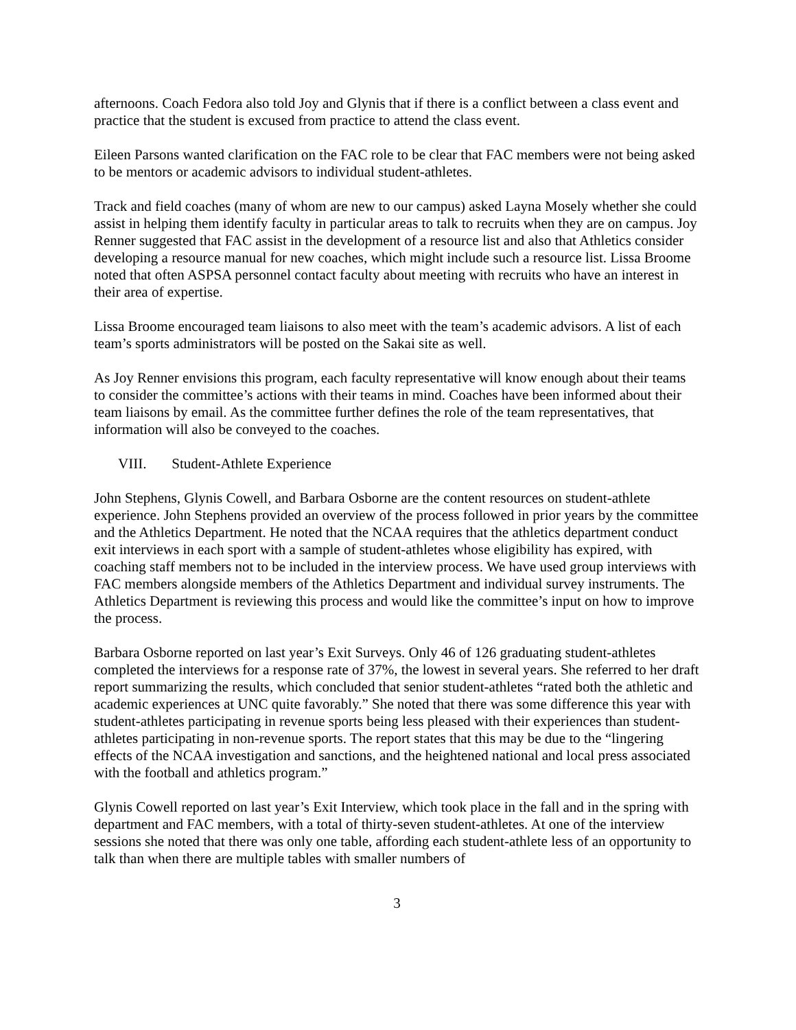afternoons. Coach Fedora also told Joy and Glynis that if there is a conflict between a class event and practice that the student is excused from practice to attend the class event.
Eileen Parsons wanted clarification on the FAC role to be clear that FAC members were not being asked to be mentors or academic advisors to individual student-athletes.
Track and field coaches (many of whom are new to our campus) asked Layna Mosely whether she could assist in helping them identify faculty in particular areas to talk to recruits when they are on campus. Joy Renner suggested that FAC assist in the development of a resource list and also that Athletics consider developing a resource manual for new coaches, which might include such a resource list. Lissa Broome noted that often ASPSA personnel contact faculty about meeting with recruits who have an interest in their area of expertise.
Lissa Broome encouraged team liaisons to also meet with the team’s academic advisors. A list of each team’s sports administrators will be posted on the Sakai site as well.
As Joy Renner envisions this program, each faculty representative will know enough about their teams to consider the committee’s actions with their teams in mind. Coaches have been informed about their team liaisons by email. As the committee further defines the role of the team representatives, that information will also be conveyed to the coaches.
VIII. Student-Athlete Experience
John Stephens, Glynis Cowell, and Barbara Osborne are the content resources on student-athlete experience. John Stephens provided an overview of the process followed in prior years by the committee and the Athletics Department. He noted that the NCAA requires that the athletics department conduct exit interviews in each sport with a sample of student-athletes whose eligibility has expired, with coaching staff members not to be included in the interview process. We have used group interviews with FAC members alongside members of the Athletics Department and individual survey instruments. The Athletics Department is reviewing this process and would like the committee’s input on how to improve the process.
Barbara Osborne reported on last year’s Exit Surveys. Only 46 of 126 graduating student-athletes completed the interviews for a response rate of 37%, the lowest in several years. She referred to her draft report summarizing the results, which concluded that senior student-athletes “rated both the athletic and academic experiences at UNC quite favorably.” She noted that there was some difference this year with student-athletes participating in revenue sports being less pleased with their experiences than student-athletes participating in non-revenue sports. The report states that this may be due to the “lingering effects of the NCAA investigation and sanctions, and the heightened national and local press associated with the football and athletics program.”
Glynis Cowell reported on last year’s Exit Interview, which took place in the fall and in the spring with department and FAC members, with a total of thirty-seven student-athletes. At one of the interview sessions she noted that there was only one table, affording each student-athlete less of an opportunity to talk than when there are multiple tables with smaller numbers of
3